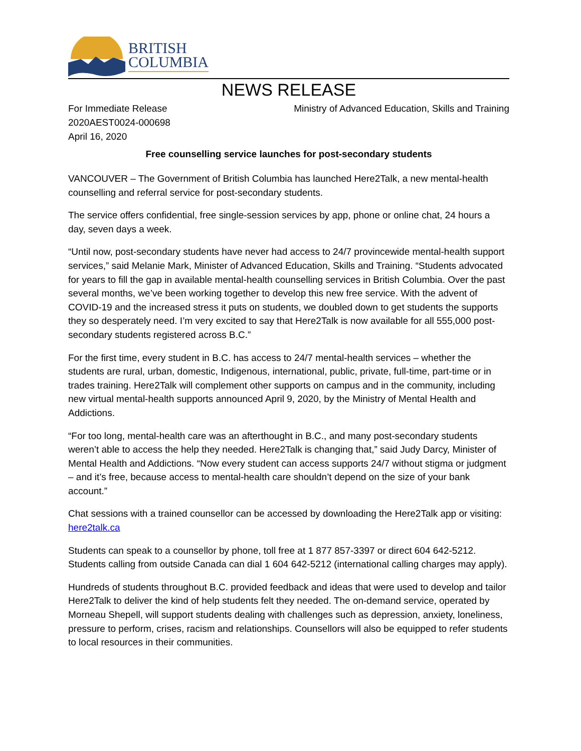BRITISH
COLUMBIA
NEWS RELEASE
For Immediate Release
2020AEST0024-000698
April 16, 2020
Ministry of Advanced Education, Skills and Training
Free counselling service launches for post-secondary students
VANCOUVER – The Government of British Columbia has launched Here2Talk, a new mental-health counselling and referral service for post-secondary students.
The service offers confidential, free single-session services by app, phone or online chat, 24 hours a day, seven days a week.
“Until now, post-secondary students have never had access to 24/7 provincewide mental-health support services,” said Melanie Mark, Minister of Advanced Education, Skills and Training. “Students advocated for years to fill the gap in available mental-health counselling services in British Columbia. Over the past several months, we’ve been working together to develop this new free service. With the advent of COVID-19 and the increased stress it puts on students, we doubled down to get students the supports they so desperately need. I’m very excited to say that Here2Talk is now available for all 555,000 post-secondary students registered across B.C.”
For the first time, every student in B.C. has access to 24/7 mental-health services – whether the students are rural, urban, domestic, Indigenous, international, public, private, full-time, part-time or in trades training. Here2Talk will complement other supports on campus and in the community, including new virtual mental-health supports announced April 9, 2020, by the Ministry of Mental Health and Addictions.
“For too long, mental-health care was an afterthought in B.C., and many post-secondary students weren’t able to access the help they needed. Here2Talk is changing that,” said Judy Darcy, Minister of Mental Health and Addictions. “Now every student can access supports 24/7 without stigma or judgment – and it’s free, because access to mental-health care shouldn’t depend on the size of your bank account.”
Chat sessions with a trained counsellor can be accessed by downloading the Here2Talk app or visiting: here2talk.ca
Students can speak to a counsellor by phone, toll free at 1 877 857-3397 or direct 604 642-5212. Students calling from outside Canada can dial 1 604 642-5212 (international calling charges may apply).
Hundreds of students throughout B.C. provided feedback and ideas that were used to develop and tailor Here2Talk to deliver the kind of help students felt they needed. The on-demand service, operated by Morneau Shepell, will support students dealing with challenges such as depression, anxiety, loneliness, pressure to perform, crises, racism and relationships. Counsellors will also be equipped to refer students to local resources in their communities.